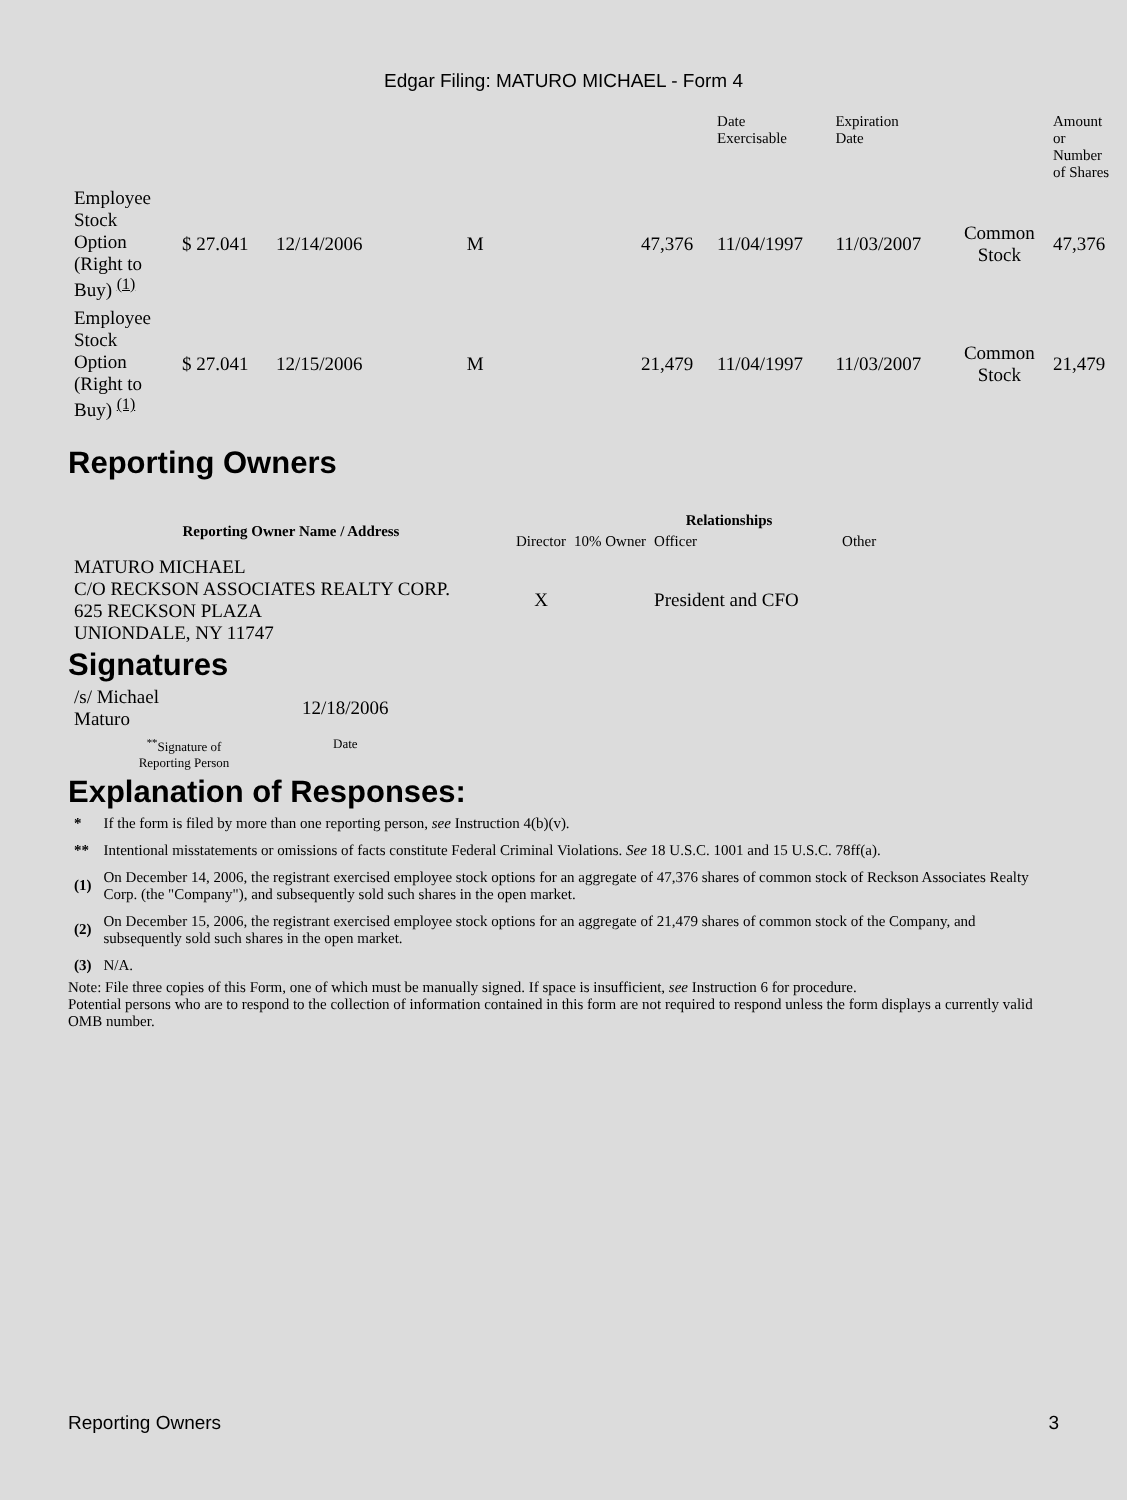Edgar Filing: MATURO MICHAEL - Form 4
| | | | | | | Date Exercisable | Expiration Date | | Amount or Number of Shares |
| Employee Stock Option (Right to Buy) <sup>(1)</sup> | $ 27.041 | 12/14/2006 | M | | 47,376 | 11/04/1997 | 11/03/2007 | Common Stock | 47,376 |
| Employee Stock Option (Right to Buy) <sup>(1)</sup> | $ 27.041 | 12/15/2006 | M | | 21,479 | 11/04/1997 | 11/03/2007 | Common Stock | 21,479 |
Reporting Owners
| Reporting Owner Name / Address | Relationships | | | |
| --- | --- | --- | --- | --- |
| | Director | 10% Owner | Officer | Other |
| MATURO MICHAEL C/O RECKSON ASSOCIATES REALTY CORP. 625 RECKSON PLAZA UNIONDALE, NY 11747 | X | | President and CFO | |
Signatures
| /s/ Michael Maturo | 12/18/2006 |
| <sup>**</sup> Signature of Reporting Person | Date |
Explanation of Responses:
| * | If the form is filed by more than one reporting person, see Instruction 4(b)(v). |
| ** | Intentional misstatements or omissions of facts constitute Federal Criminal Violations. See 18 U.S.C. 1001 and 15 U.S.C. 78ff(a). |
| (1) | On December 14, 2006, the registrant exercised employee stock options for an aggregate of 47,376 shares of common stock of Reckson Associates Realty Corp. (the "Company"), and subsequently sold such shares in the open market. |
| (2) | On December 15, 2006, the registrant exercised employee stock options for an aggregate of 21,479 shares of common stock of the Company, and subsequently sold such shares in the open market. |
| (3) | N/A. |
Note: File three copies of this Form, one of which must be manually signed. If space is insufficient, see Instruction 6 for procedure.
Potential persons who are to respond to the collection of information contained in this form are not required to respond unless the form displays a currently valid OMB number.
Reporting Owners 3